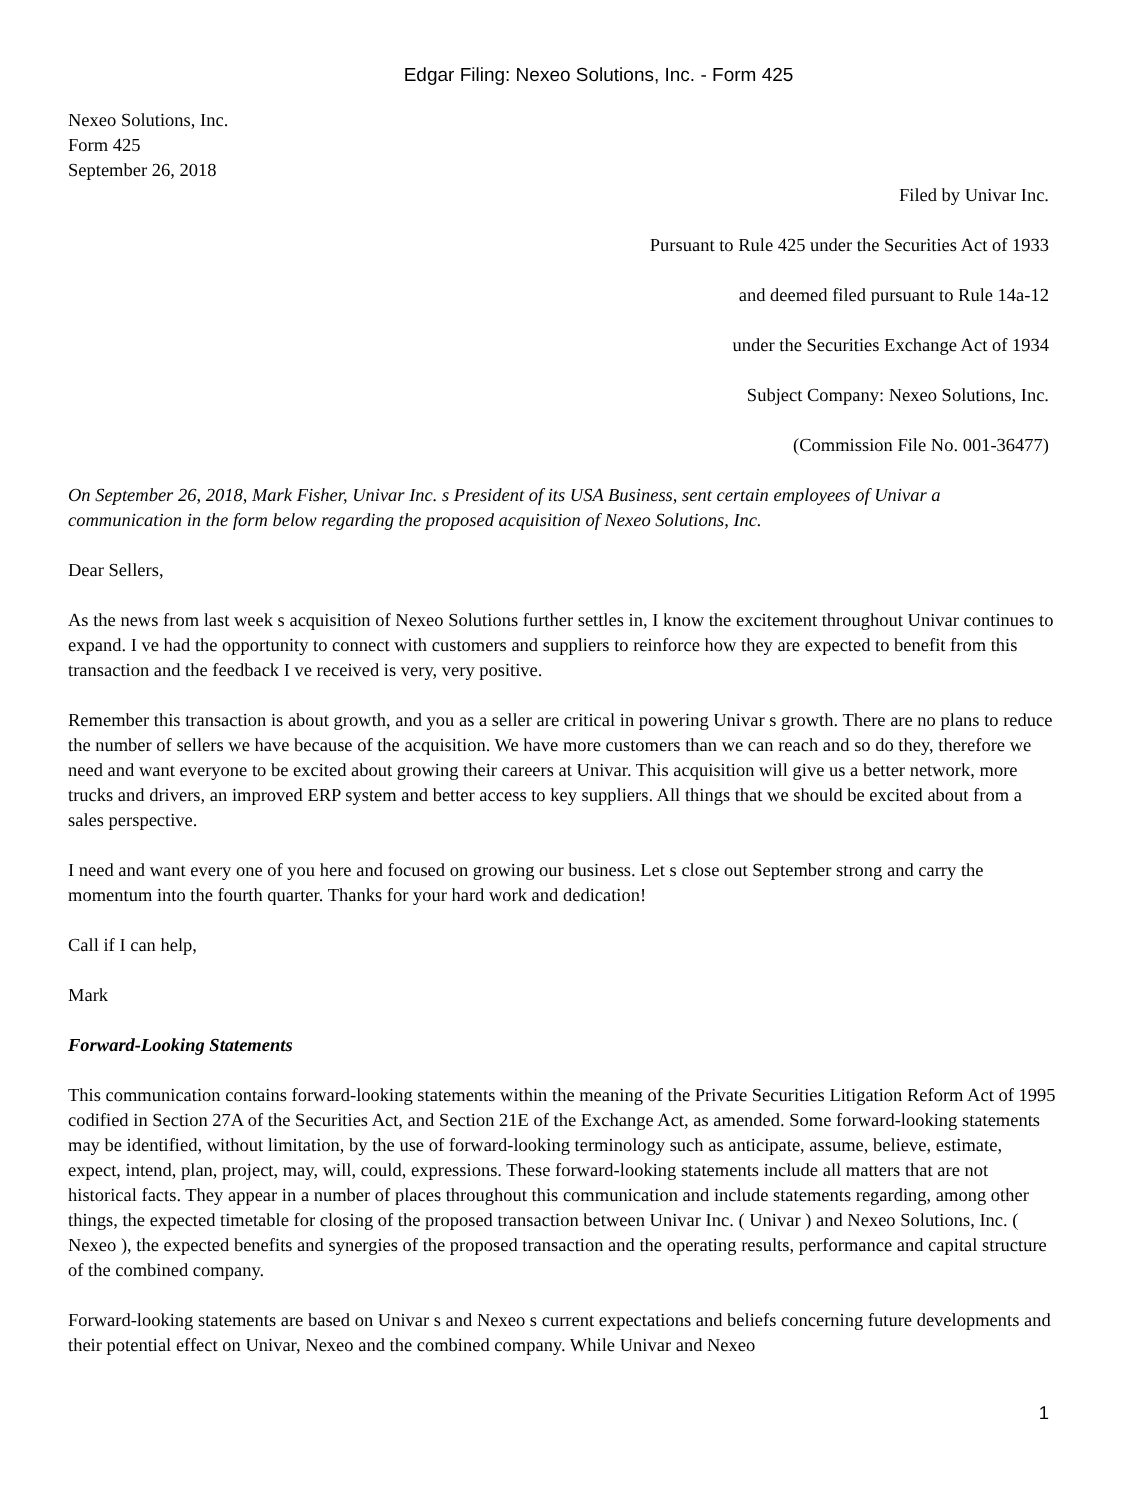Edgar Filing: Nexeo Solutions, Inc. - Form 425
Nexeo Solutions, Inc.
Form 425
September 26, 2018
Filed by Univar Inc.
Pursuant to Rule 425 under the Securities Act of 1933
and deemed filed pursuant to Rule 14a-12
under the Securities Exchange Act of 1934
Subject Company: Nexeo Solutions, Inc.
(Commission File No. 001-36477)
On September 26, 2018, Mark Fisher, Univar Inc. s President of its USA Business, sent certain employees of Univar a communication in the form below regarding the proposed acquisition of Nexeo Solutions, Inc.
Dear Sellers,
As the news from last week s acquisition of Nexeo Solutions further settles in, I know the excitement throughout Univar continues to expand. I ve had the opportunity to connect with customers and suppliers to reinforce how they are expected to benefit from this transaction and the feedback I ve received is very, very positive.
Remember this transaction is about growth, and you as a seller are critical in powering Univar s growth. There are no plans to reduce the number of sellers we have because of the acquisition. We have more customers than we can reach and so do they, therefore we need and want everyone to be excited about growing their careers at Univar. This acquisition will give us a better network, more trucks and drivers, an improved ERP system and better access to key suppliers. All things that we should be excited about from a sales perspective.
I need and want every one of you here and focused on growing our business. Let s close out September strong and carry the momentum into the fourth quarter. Thanks for your hard work and dedication!
Call if I can help,
Mark
Forward-Looking Statements
This communication contains forward-looking statements within the meaning of the Private Securities Litigation Reform Act of 1995 codified in Section 27A of the Securities Act, and Section 21E of the Exchange Act, as amended. Some forward-looking statements may be identified, without limitation, by the use of forward-looking terminology such as anticipate, assume, believe, estimate, expect, intend, plan, project, may, will, could, expressions. These forward-looking statements include all matters that are not historical facts. They appear in a number of places throughout this communication and include statements regarding, among other things, the expected timetable for closing of the proposed transaction between Univar Inc. ( Univar ) and Nexeo Solutions, Inc. ( Nexeo ), the expected benefits and synergies of the proposed transaction and the operating results, performance and capital structure of the combined company.
Forward-looking statements are based on Univar s and Nexeo s current expectations and beliefs concerning future developments and their potential effect on Univar, Nexeo and the combined company. While Univar and Nexeo
1